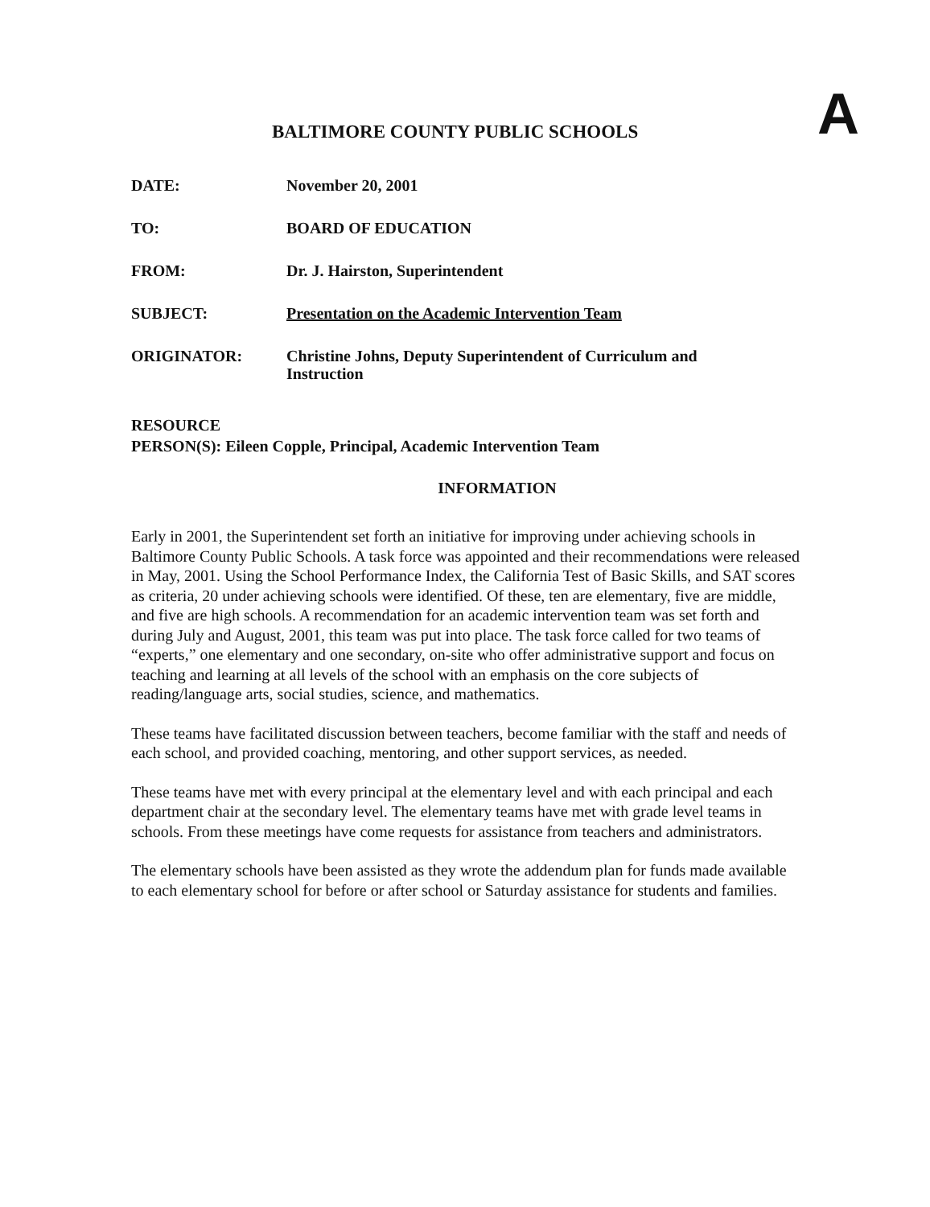BALTIMORE COUNTY PUBLIC SCHOOLS
A
DATE: November 20, 2001
TO: BOARD OF EDUCATION
FROM: Dr. J. Hairston, Superintendent
SUBJECT: Presentation on the Academic Intervention Team
ORIGINATOR: Christine Johns, Deputy Superintendent of Curriculum and
Instruction
RESOURCE
PERSON(S): Eileen Copple, Principal, Academic Intervention Team
INFORMATION
Early in 2001, the Superintendent set forth an initiative for improving under achieving schools in Baltimore County Public Schools. A task force was appointed and their recommendations were released in May, 2001. Using the School Performance Index, the California Test of Basic Skills, and SAT scores as criteria, 20 under achieving schools were identified. Of these, ten are elementary, five are middle, and five are high schools. A recommendation for an academic intervention team was set forth and during July and August, 2001, this team was put into place. The task force called for two teams of “experts,” one elementary and one secondary, on-site who offer administrative support and focus on teaching and learning at all levels of the school with an emphasis on the core subjects of reading/language arts, social studies, science, and mathematics.
These teams have facilitated discussion between teachers, become familiar with the staff and needs of each school, and provided coaching, mentoring, and other support services, as needed.
These teams have met with every principal at the elementary level and with each principal and each department chair at the secondary level. The elementary teams have met with grade level teams in schools. From these meetings have come requests for assistance from teachers and administrators.
The elementary schools have been assisted as they wrote the addendum plan for funds made available to each elementary school for before or after school or Saturday assistance for students and families.